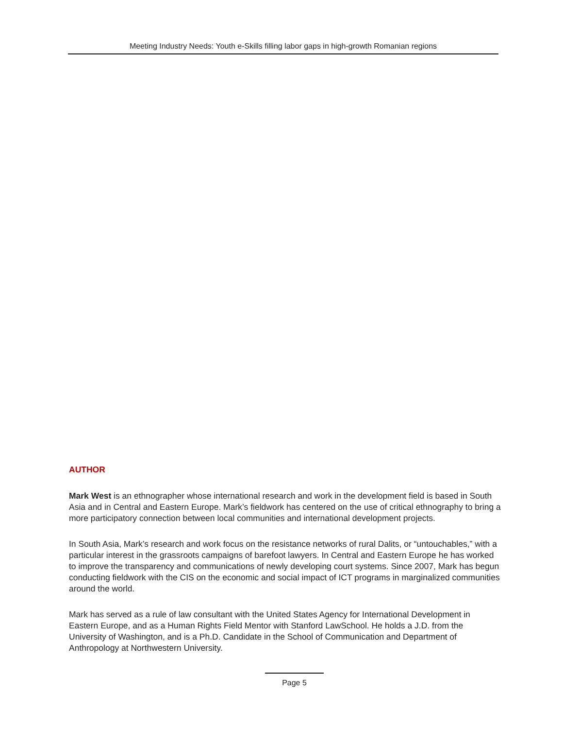Meeting Industry Needs: Youth e-Skills filling labor gaps in high-growth Romanian regions
AUTHOR
Mark West is an ethnographer whose international research and work in the development field is based in South Asia and in Central and Eastern Europe. Mark’s fieldwork has centered on the use of critical ethnography to bring a more participatory connection between local communities and international development projects.
In South Asia, Mark’s research and work focus on the resistance networks of rural Dalits, or “untouchables,” with a particular interest in the grassroots campaigns of barefoot lawyers. In Central and Eastern Europe he has worked to improve the transparency and communications of newly developing court systems. Since 2007, Mark has begun conducting fieldwork with the CIS on the economic and social impact of ICT programs in marginalized communities around the world.
Mark has served as a rule of law consultant with the United States Agency for International Development in Eastern Europe, and as a Human Rights Field Mentor with Stanford LawSchool. He holds a J.D. from the University of Washington, and is a Ph.D. Candidate in the School of Communication and Department of Anthropology at Northwestern University.
Page 5